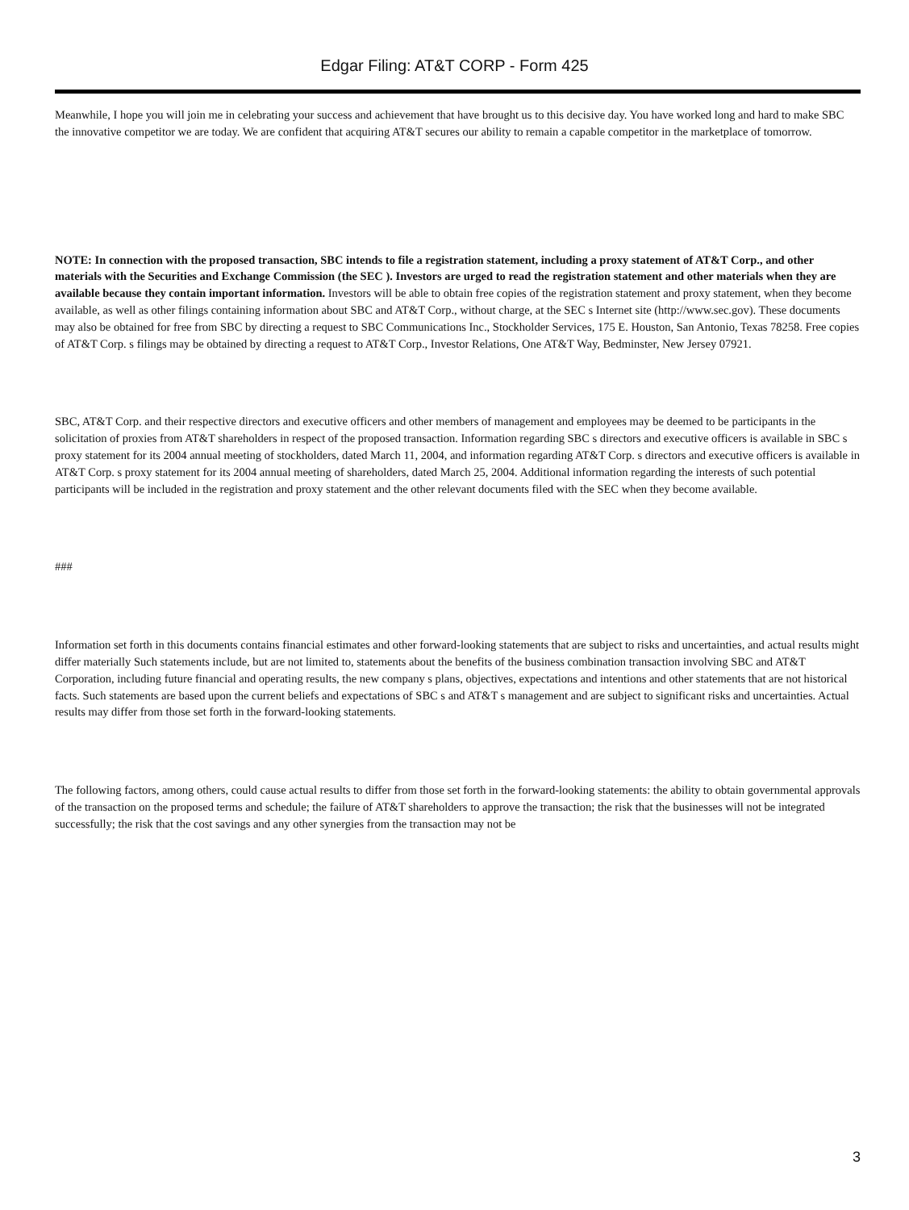Edgar Filing: AT&T CORP - Form 425
Meanwhile, I hope you will join me in celebrating your success and achievement that have brought us to this decisive day. You have worked long and hard to make SBC the innovative competitor we are today. We are confident that acquiring AT&T secures our ability to remain a capable competitor in the marketplace of tomorrow.
NOTE: In connection with the proposed transaction, SBC intends to file a registration statement, including a proxy statement of AT&T Corp., and other materials with the Securities and Exchange Commission (the SEC ). Investors are urged to read the registration statement and other materials when they are available because they contain important information. Investors will be able to obtain free copies of the registration statement and proxy statement, when they become available, as well as other filings containing information about SBC and AT&T Corp., without charge, at the SEC s Internet site (http://www.sec.gov). These documents may also be obtained for free from SBC by directing a request to SBC Communications Inc., Stockholder Services, 175 E. Houston, San Antonio, Texas 78258. Free copies of AT&T Corp. s filings may be obtained by directing a request to AT&T Corp., Investor Relations, One AT&T Way, Bedminster, New Jersey 07921.
SBC, AT&T Corp. and their respective directors and executive officers and other members of management and employees may be deemed to be participants in the solicitation of proxies from AT&T shareholders in respect of the proposed transaction. Information regarding SBC s directors and executive officers is available in SBC s proxy statement for its 2004 annual meeting of stockholders, dated March 11, 2004, and information regarding AT&T Corp. s directors and executive officers is available in AT&T Corp. s proxy statement for its 2004 annual meeting of shareholders, dated March 25, 2004. Additional information regarding the interests of such potential participants will be included in the registration and proxy statement and the other relevant documents filed with the SEC when they become available.
###
Information set forth in this documents contains financial estimates and other forward-looking statements that are subject to risks and uncertainties, and actual results might differ materially Such statements include, but are not limited to, statements about the benefits of the business combination transaction involving SBC and AT&T Corporation, including future financial and operating results, the new company s plans, objectives, expectations and intentions and other statements that are not historical facts. Such statements are based upon the current beliefs and expectations of SBC s and AT&T s management and are subject to significant risks and uncertainties. Actual results may differ from those set forth in the forward-looking statements.
The following factors, among others, could cause actual results to differ from those set forth in the forward-looking statements: the ability to obtain governmental approvals of the transaction on the proposed terms and schedule; the failure of AT&T shareholders to approve the transaction; the risk that the businesses will not be integrated successfully; the risk that the cost savings and any other synergies from the transaction may not be
3